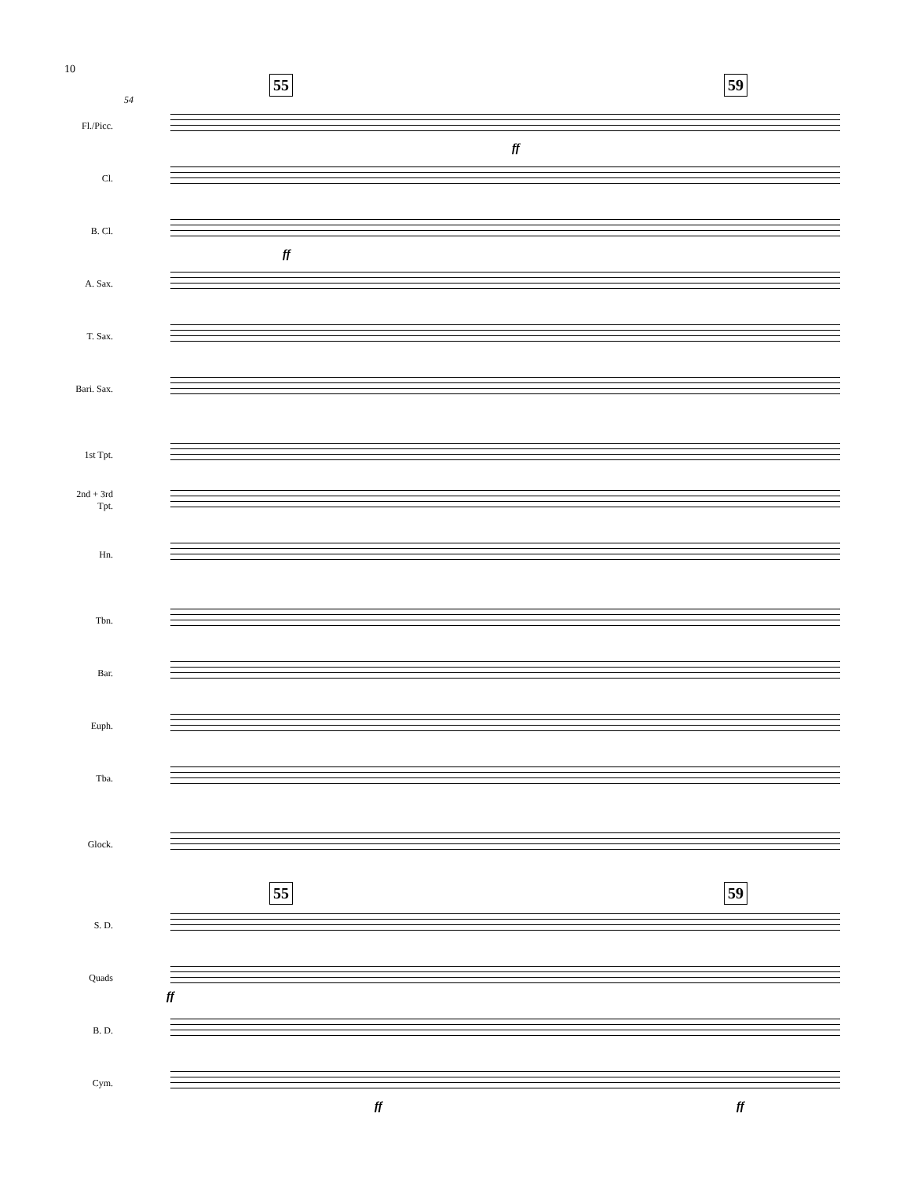10
55 59
54
Fl./Picc.
Cl.
B. Cl.
A. Sax.
T. Sax.
Bari. Sax.
1st Tpt.
2nd + 3rd
Tpt.
Hn.
Tbn.
Bar.
Euph.
Tba.
Glock.
55 59
S. D.
Quads
B. D.
Cym.
ff
ff
ff
ff ff